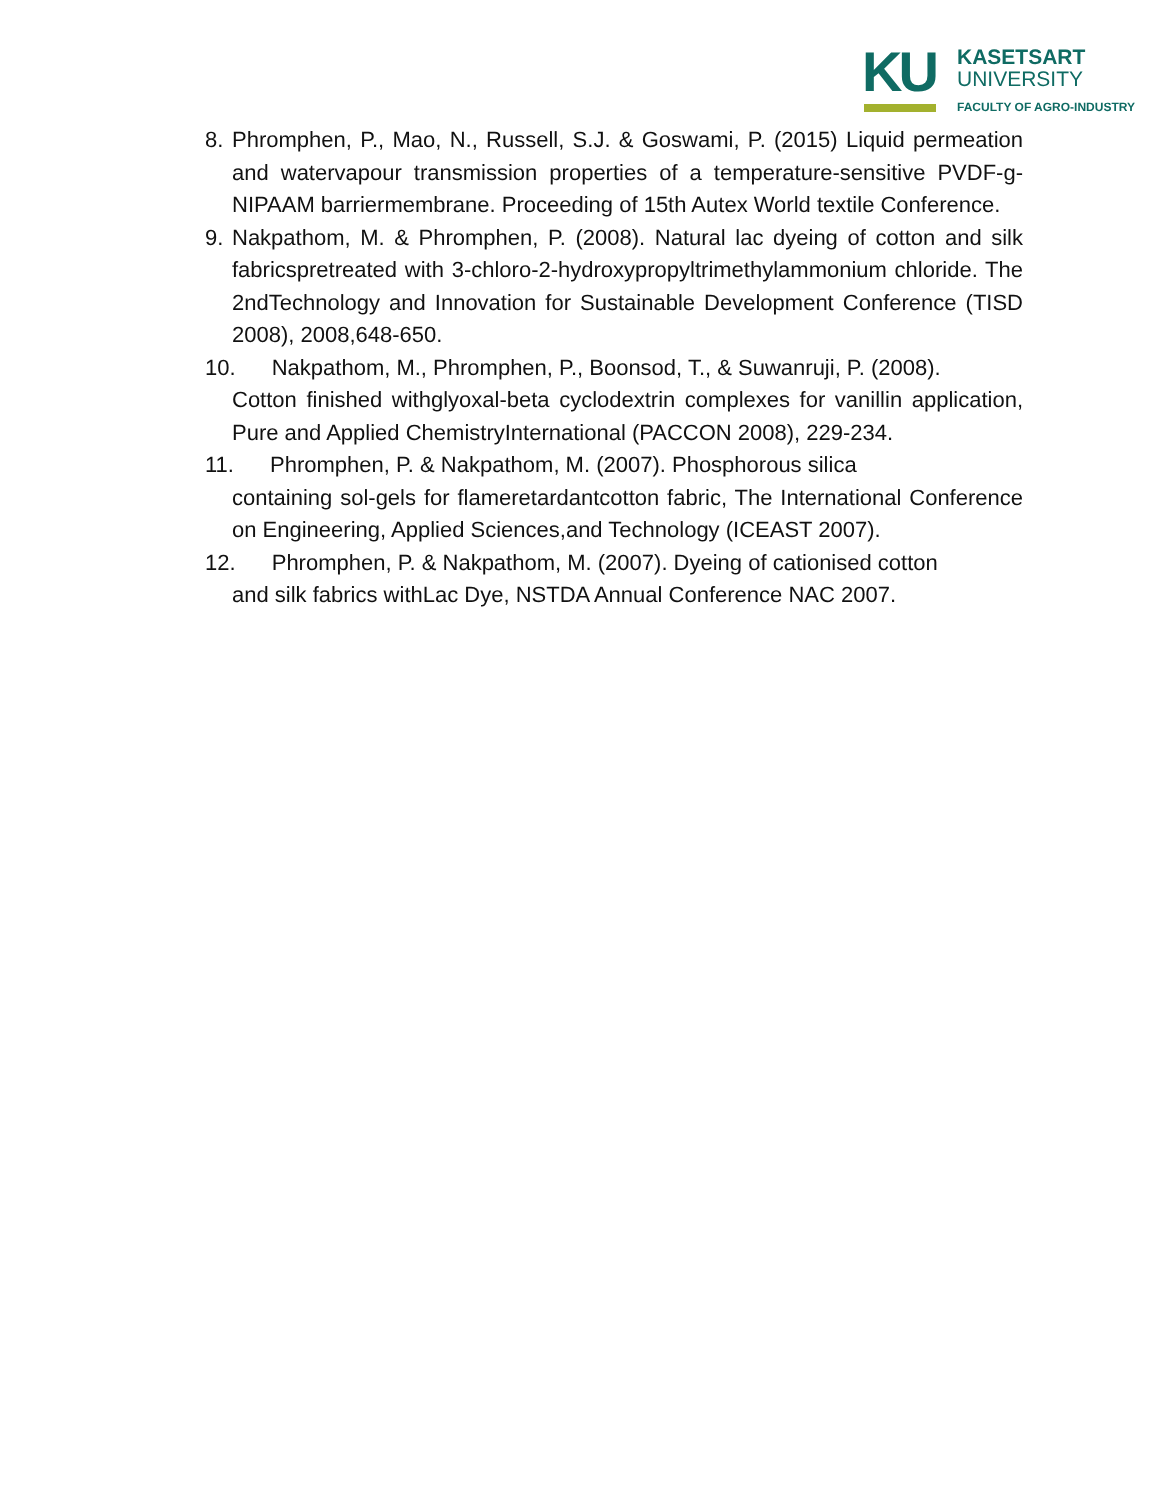KU
KASETSART
UNIVERSITY
FACULTY OF AGRO-INDUSTRY
8. Phromphen, P., Mao, N., Russell, S.J. & Goswami, P. (2015) Liquid permeation and watervapour transmission properties of a temperature-sensitive PVDF-g-NIPAAM barriermembrane. Proceeding of 15th Autex World textile Conference.
9. Nakpathom, M. & Phromphen, P. (2008). Natural lac dyeing of cotton and silk fabricspretreated with 3-chloro-2-hydroxypropyltrimethylammonium chloride. The 2ndTechnology and Innovation for Sustainable Development Conference (TISD 2008), 2008,648-650.
10. Nakpathom, M., Phromphen, P., Boonsod, T., & Suwanruji, P. (2008).
Cotton finished withglyoxal-beta cyclodextrin complexes for vanillin application, Pure and Applied ChemistryInternational (PACCON 2008), 229-234.
11. Phromphen, P. & Nakpathom, M. (2007). Phosphorous silica
containing sol-gels for flameretardantcotton fabric, The International Conference on Engineering, Applied Sciences,and Technology (ICEAST 2007).
12. Phromphen, P. & Nakpathom, M. (2007). Dyeing of cationised cotton
and silk fabrics withLac Dye, NSTDA Annual Conference NAC 2007.